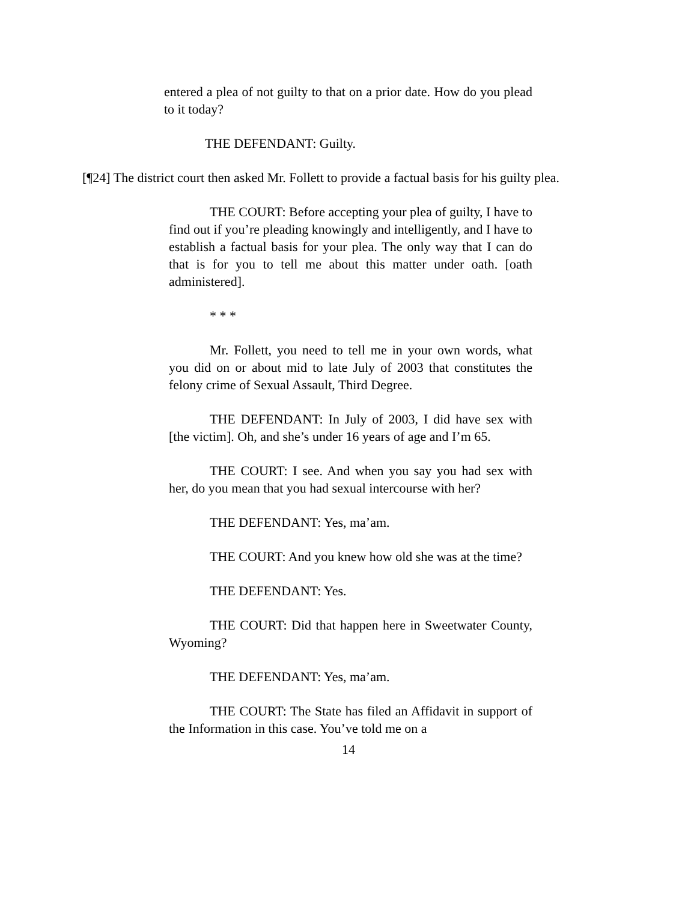entered a plea of not guilty to that on a prior date. How do you plead to it today?
THE DEFENDANT: Guilty.
[¶24] The district court then asked Mr. Follett to provide a factual basis for his guilty plea.
THE COURT: Before accepting your plea of guilty, I have to find out if you’re pleading knowingly and intelligently, and I have to establish a factual basis for your plea. The only way that I can do that is for you to tell me about this matter under oath. [oath administered].
* * *
Mr. Follett, you need to tell me in your own words, what you did on or about mid to late July of 2003 that constitutes the felony crime of Sexual Assault, Third Degree.
THE DEFENDANT: In July of 2003, I did have sex with [the victim]. Oh, and she’s under 16 years of age and I’m 65.
THE COURT: I see. And when you say you had sex with her, do you mean that you had sexual intercourse with her?
THE DEFENDANT: Yes, ma’am.
THE COURT: And you knew how old she was at the time?
THE DEFENDANT: Yes.
THE COURT: Did that happen here in Sweetwater County, Wyoming?
THE DEFENDANT: Yes, ma’am.
THE COURT: The State has filed an Affidavit in support of the Information in this case. You’ve told me on a
14